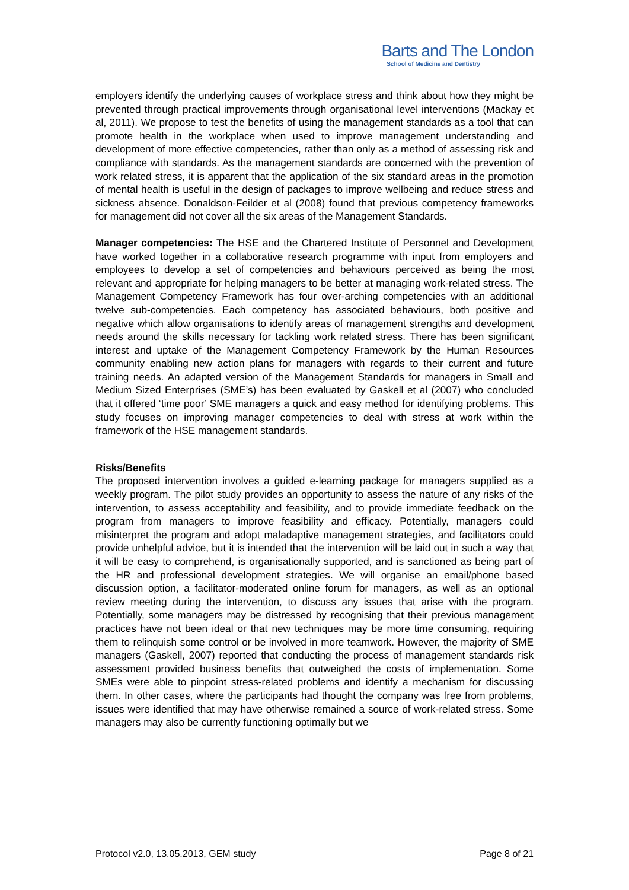Barts and The London
School of Medicine and Dentistry
employers identify the underlying causes of workplace stress and think about how they might be prevented through practical improvements through organisational level interventions (Mackay et al, 2011). We propose to test the benefits of using the management standards as a tool that can promote health in the workplace when used to improve management understanding and development of more effective competencies, rather than only as a method of assessing risk and compliance with standards. As the management standards are concerned with the prevention of work related stress, it is apparent that the application of the six standard areas in the promotion of mental health is useful in the design of packages to improve wellbeing and reduce stress and sickness absence. Donaldson-Feilder et al (2008) found that previous competency frameworks for management did not cover all the six areas of the Management Standards.
Manager competencies: The HSE and the Chartered Institute of Personnel and Development have worked together in a collaborative research programme with input from employers and employees to develop a set of competencies and behaviours perceived as being the most relevant and appropriate for helping managers to be better at managing work-related stress. The Management Competency Framework has four over-arching competencies with an additional twelve sub-competencies. Each competency has associated behaviours, both positive and negative which allow organisations to identify areas of management strengths and development needs around the skills necessary for tackling work related stress. There has been significant interest and uptake of the Management Competency Framework by the Human Resources community enabling new action plans for managers with regards to their current and future training needs. An adapted version of the Management Standards for managers in Small and Medium Sized Enterprises (SME’s) has been evaluated by Gaskell et al (2007) who concluded that it offered ‘time poor’ SME managers a quick and easy method for identifying problems. This study focuses on improving manager competencies to deal with stress at work within the framework of the HSE management standards.
Risks/Benefits
The proposed intervention involves a guided e-learning package for managers supplied as a weekly program. The pilot study provides an opportunity to assess the nature of any risks of the intervention, to assess acceptability and feasibility, and to provide immediate feedback on the program from managers to improve feasibility and efficacy. Potentially, managers could misinterpret the program and adopt maladaptive management strategies, and facilitators could provide unhelpful advice, but it is intended that the intervention will be laid out in such a way that it will be easy to comprehend, is organisationally supported, and is sanctioned as being part of the HR and professional development strategies. We will organise an email/phone based discussion option, a facilitator-moderated online forum for managers, as well as an optional review meeting during the intervention, to discuss any issues that arise with the program. Potentially, some managers may be distressed by recognising that their previous management practices have not been ideal or that new techniques may be more time consuming, requiring them to relinquish some control or be involved in more teamwork. However, the majority of SME managers (Gaskell, 2007) reported that conducting the process of management standards risk assessment provided business benefits that outweighed the costs of implementation. Some SMEs were able to pinpoint stress-related problems and identify a mechanism for discussing them. In other cases, where the participants had thought the company was free from problems, issues were identified that may have otherwise remained a source of work-related stress. Some managers may also be currently functioning optimally but we
Protocol v2.0, 13.05.2013, GEM study Page 8 of 21